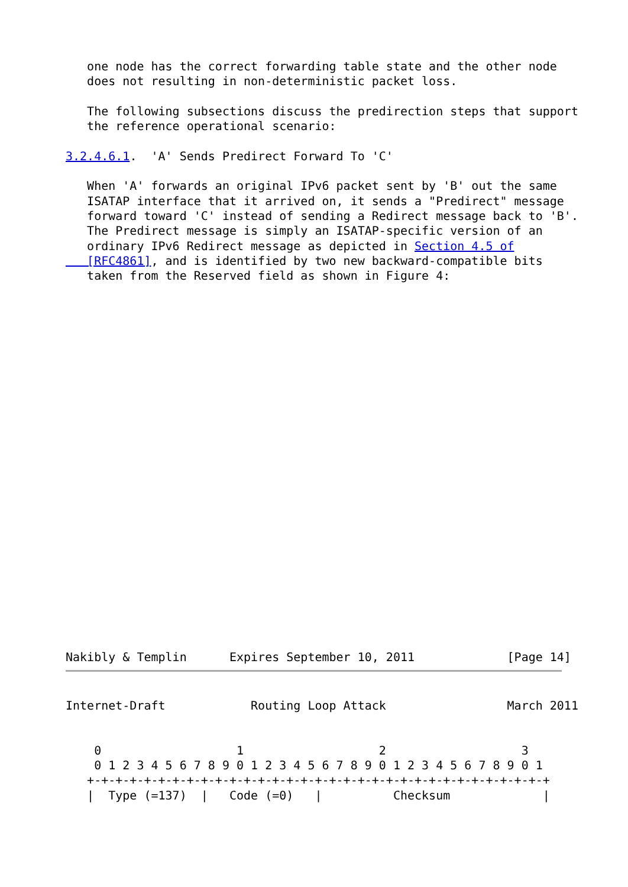one node has the correct forwarding table state and the other node
   does not resulting in non-deterministic packet loss.

   The following subsections discuss the predirection steps that support
   the reference operational scenario:

3.2.4.6.1.  'A' Sends Predirect Forward To 'C'

   When 'A' forwards an original IPv6 packet sent by 'B' out the same
   ISATAP interface that it arrived on, it sends a "Predirect" message
   forward toward 'C' instead of sending a Redirect message back to 'B'.
   The Predirect message is simply an ISATAP-specific version of an
   ordinary IPv6 Redirect message as depicted in Section 4.5 of
   [RFC4861], and is identified by two new backward-compatible bits
   taken from the Reserved field as shown in Figure 4:
Nakibly & Templin      Expires September 10, 2011             [Page 14]
Internet-Draft            Routing Loop Attack                 March 2011


    0                   1                   2                   3
    0 1 2 3 4 5 6 7 8 9 0 1 2 3 4 5 6 7 8 9 0 1 2 3 4 5 6 7 8 9 0 1
   +-+-+-+-+-+-+-+-+-+-+-+-+-+-+-+-+-+-+-+-+-+-+-+-+-+-+-+-+-+-+-+-+
   |  Type (=137)  |   Code (=0)   |          Checksum             |